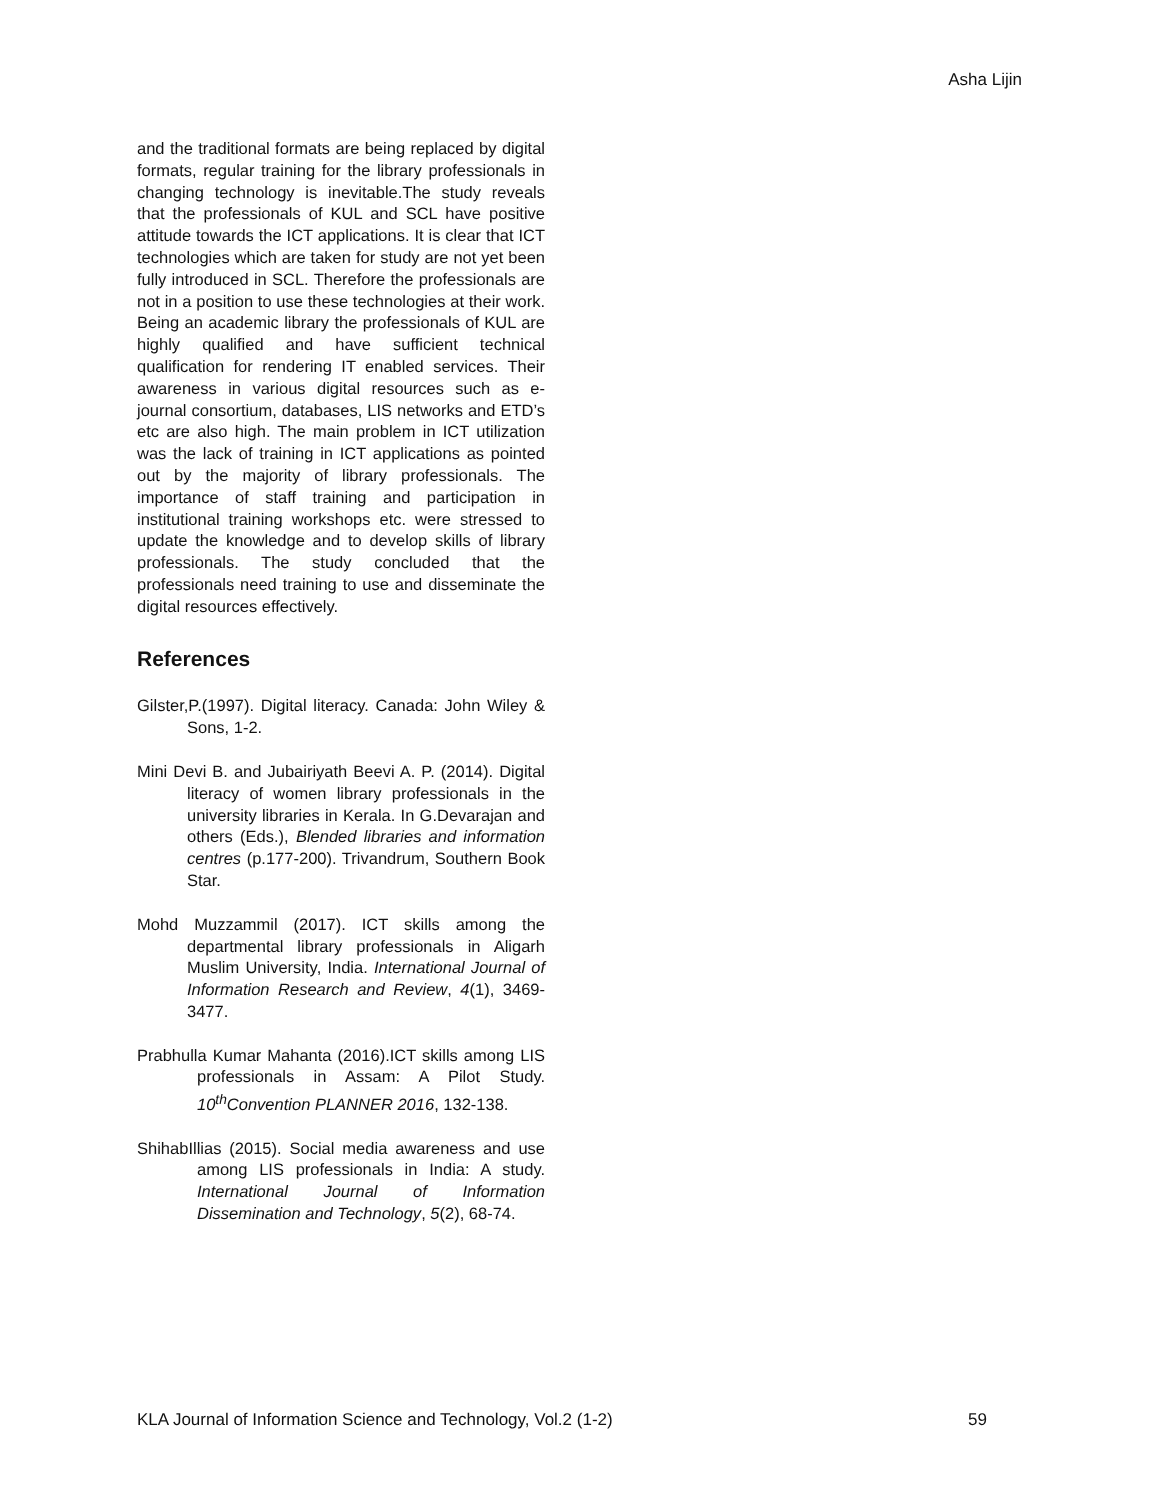Asha Lijin
and the traditional formats are being replaced by digital formats, regular training for the library professionals in changing technology is inevitable.The study reveals that the professionals of KUL and SCL have positive attitude towards the ICT applications. It is clear that ICT technologies which are taken for study are not yet been fully introduced in SCL. Therefore the professionals are not in a position to use these technologies at their work. Being an academic library the professionals of KUL are highly qualified and have sufficient technical qualification for rendering IT enabled services. Their awareness in various digital resources such as e-journal consortium, databases, LIS networks and ETD’s etc are also high. The main problem in ICT utilization was the lack of training in ICT applications as pointed out by the majority of library professionals. The importance of staff training and participation in institutional training workshops etc. were stressed to update the knowledge and to develop skills of library professionals. The study concluded that the professionals need training to use and disseminate the digital resources effectively.
References
Gilster,P.(1997). Digital literacy. Canada: John Wiley & Sons, 1-2.
Mini Devi B. and Jubairiyath Beevi A. P. (2014). Digital literacy of women library professionals in the university libraries in Kerala. In G.Devarajan and others (Eds.), Blended libraries and information centres (p.177-200). Trivandrum, Southern Book Star.
Mohd Muzzammil (2017). ICT skills among the departmental library professionals in Aligarh Muslim University, India. International Journal of Information Research and Review, 4(1), 3469-3477.
Prabhulla Kumar Mahanta (2016).ICT skills among LIS professionals in Assam: A Pilot Study. 10<sup>th</sup>Convention PLANNER 2016, 132-138.
ShihabIllias (2015). Social media awareness and use among LIS professionals in India: A study. International Journal of Information Dissemination and Technology, 5(2), 68-74.
KLA Journal of Information Science and Technology, Vol.2 (1-2) 59